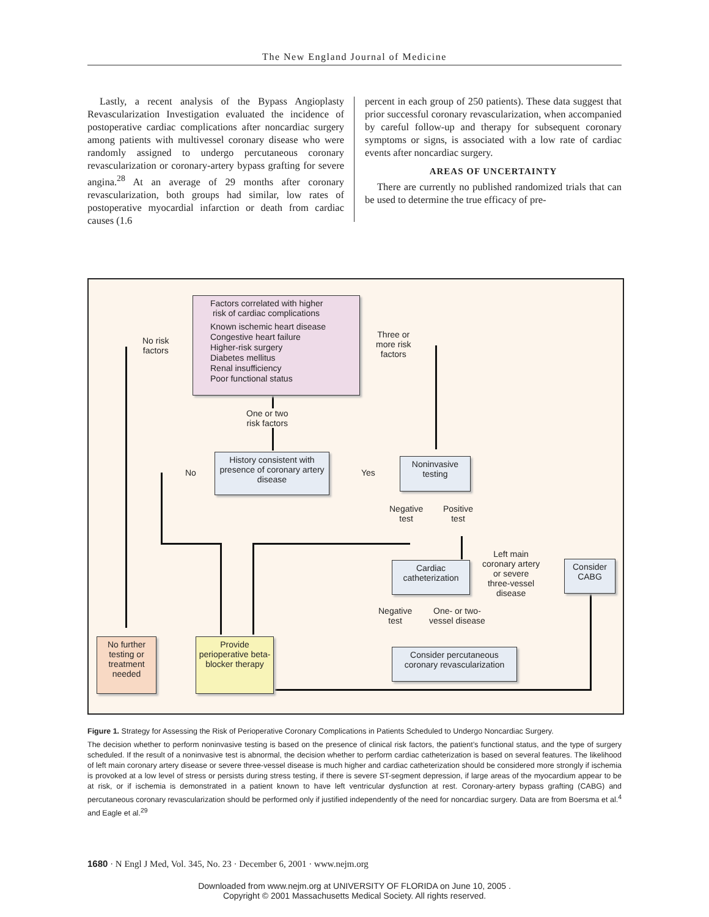The New England Journal of Medicine
Lastly, a recent analysis of the Bypass Angioplasty Revascularization Investigation evaluated the incidence of postoperative cardiac complications after noncardiac surgery among patients with multivessel coronary disease who were randomly assigned to undergo percutaneous coronary revascularization or coronary-artery bypass grafting for severe angina.<sup>28</sup> At an average of 29 months after coronary revascularization, both groups had similar, low rates of postoperative myocardial infarction or death from cardiac causes (1.6
percent in each group of 250 patients). These data suggest that prior successful coronary revascularization, when accompanied by careful follow-up and therapy for subsequent coronary symptoms or signs, is associated with a low rate of cardiac events after noncardiac surgery.
AREAS OF UNCERTAINTY
There are currently no published randomized trials that can be used to determine the true efficacy of pre-
Factors correlated with higher
risk of cardiac complications
Known ischemic heart disease
Congestive heart failure
Higher-risk surgery
Diabetes mellitus
Renal insufficiency
Poor functional status
No risk
factors
Three or
more risk
factors
One or two
risk factors
History consistent with presence of coronary artery disease
No Yes
Noninvasive testing
Negative
test
Positive
test
Cardiac catheterization
Left main
coronary artery
or severe
three-vessel
disease
Consider CABG
Negative
test
One- or two-
vessel disease
No further testing or treatment needed
Provide perioperative beta-blocker therapy
Consider percutaneous coronary revascularization
Figure 1. Strategy for Assessing the Risk of Perioperative Coronary Complications in Patients Scheduled to Undergo Noncardiac Surgery.
The decision whether to perform noninvasive testing is based on the presence of clinical risk factors, the patient’s functional status, and the type of surgery scheduled. If the result of a noninvasive test is abnormal, the decision whether to perform cardiac catheterization is based on several features. The likelihood of left main coronary artery disease or severe three-vessel disease is much higher and cardiac catheterization should be considered more strongly if ischemia is provoked at a low level of stress or persists during stress testing, if there is severe ST-segment depression, if large areas of the myocardium appear to be at risk, or if ischemia is demonstrated in a patient known to have left ventricular dysfunction at rest. Coronary-artery bypass grafting (CABG) and percutaneous coronary revascularization should be performed only if justified independently of the need for noncardiac surgery. Data are from Boersma et al.<sup>4</sup> and Eagle et al.<sup>29</sup>
1680 · N Engl J Med, Vol. 345, No. 23 · December 6, 2001 · www.nejm.org
Downloaded from www.nejm.org at UNIVERSITY OF FLORIDA on June 10, 2005 .
Copyright © 2001 Massachusetts Medical Society. All rights reserved.